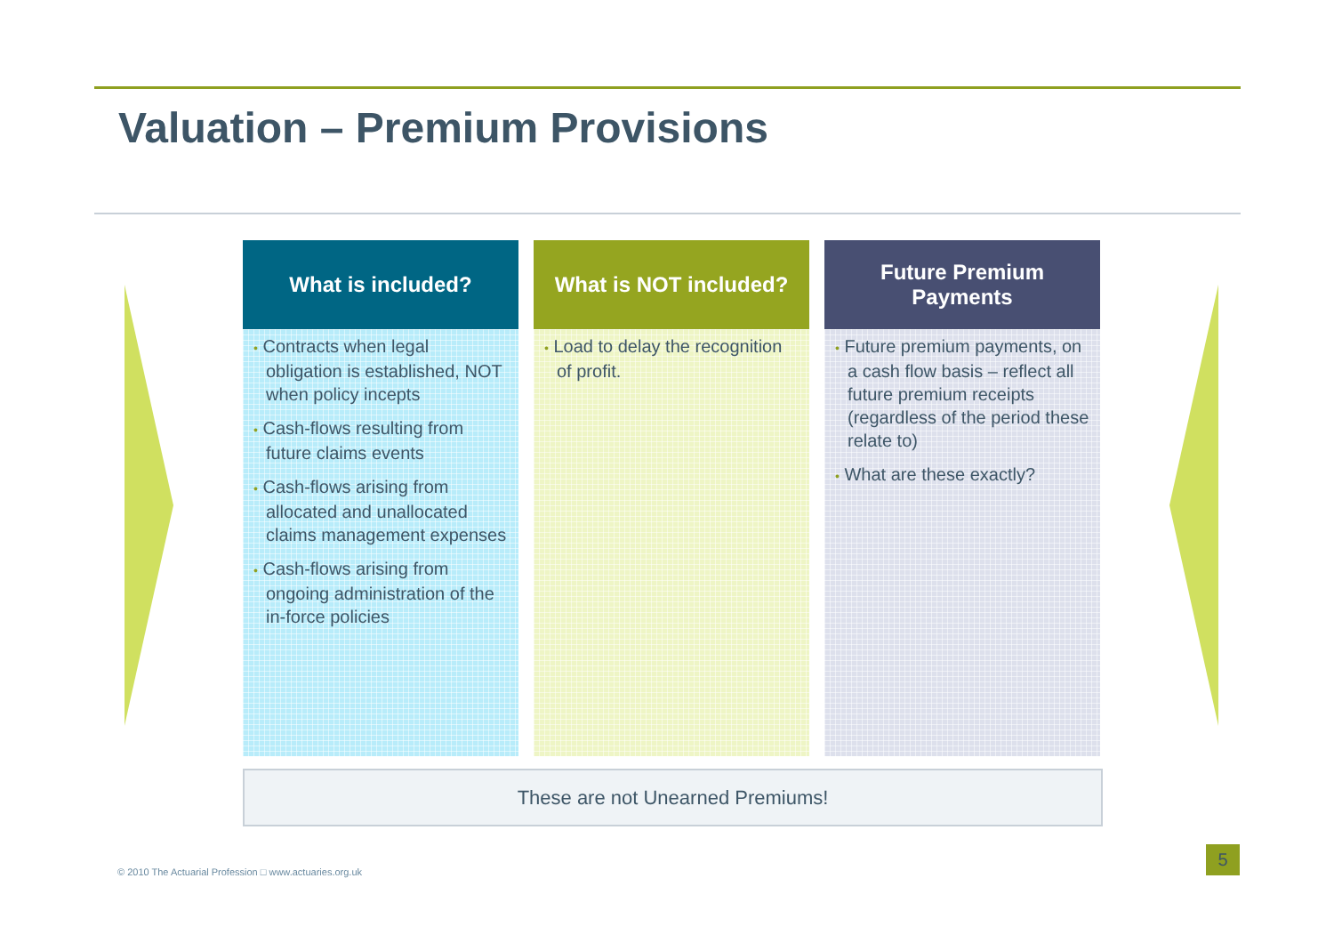Valuation – Premium Provisions
What is included?
• Contracts when legal obligation is established, NOT when policy incepts
• Cash-flows resulting from future claims events
• Cash-flows arising from allocated and unallocated claims management expenses
• Cash-flows arising from ongoing administration of the in-force policies
What is NOT included?
• Load to delay the recognition of profit.
Future Premium
Payments
• Future premium payments, on a cash flow basis – reflect all future premium receipts (regardless of the period these relate to)
• What are these exactly?
These are not Unearned Premiums!
© 2010 The Actuarial Profession □ www.actuaries.org.uk
5